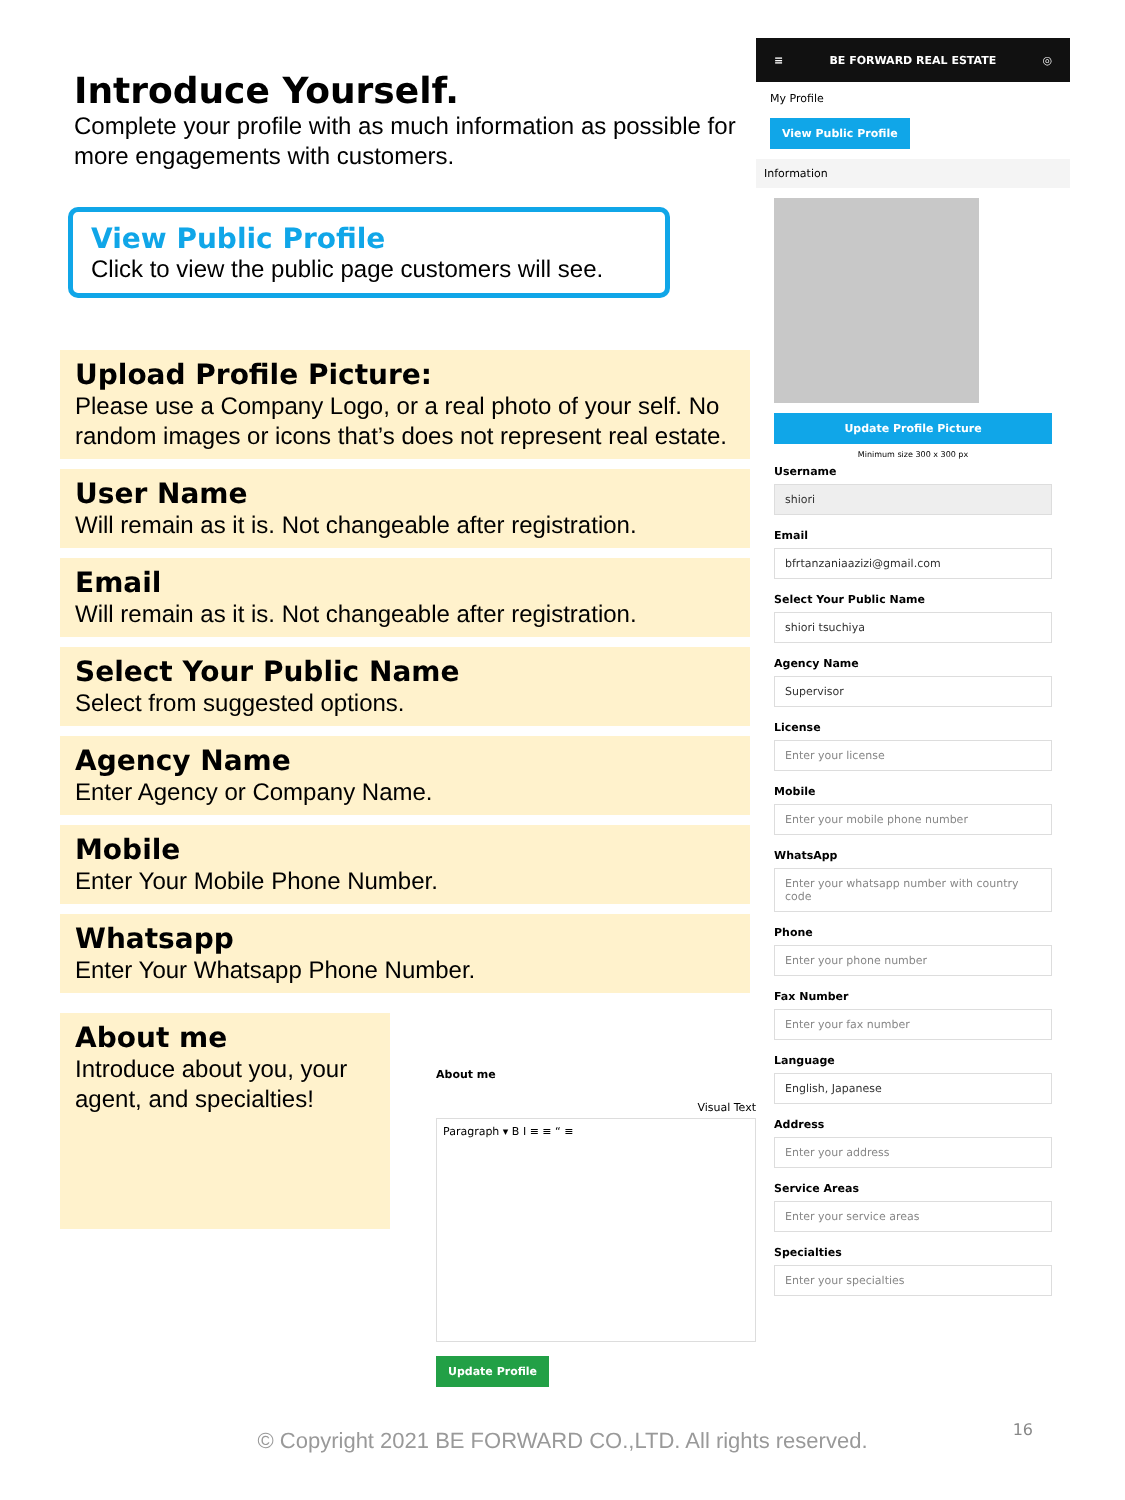Introduce Yourself.
Complete your profile with as much information as possible for more engagements with customers.
View Public Profile
Click to view the public page customers will see.
Upload Profile Picture:
Please use a Company Logo, or a real photo of your self. No random images or icons that’s does not represent real estate.
User Name
Will remain as it is. Not changeable after registration.
Email
Will remain as it is. Not changeable after registration.
Select Your Public Name
Select from suggested options.
Agency Name
Enter Agency or Company Name.
Mobile
Enter Your Mobile Phone Number.
Whatsapp
Enter Your Whatsapp Phone Number.
About me
Introduce about you, your agent, and specialties!
About me
Visual Text
Paragraph ▾ B I ≡ ≡ “ ≡
Update Profile
≡ BE FORWARD REAL ESTATE ◎
My Profile
View Public Profile
Information
Update Profile Picture
Minimum size 300 x 300 px
Username
shiori
Email
bfrtanzaniaazizi@gmail.com
Select Your Public Name
shiori tsuchiya
Agency Name
Supervisor
License
Enter your license
Mobile
Enter your mobile phone number
WhatsApp
Enter your whatsapp number with country code
Phone
Enter your phone number
Fax Number
Enter your fax number
Language
English, Japanese
Address
Enter your address
Service Areas
Enter your service areas
Specialties
Enter your specialties
© Copyright 2021 BE FORWARD CO.,LTD. All rights reserved. 16